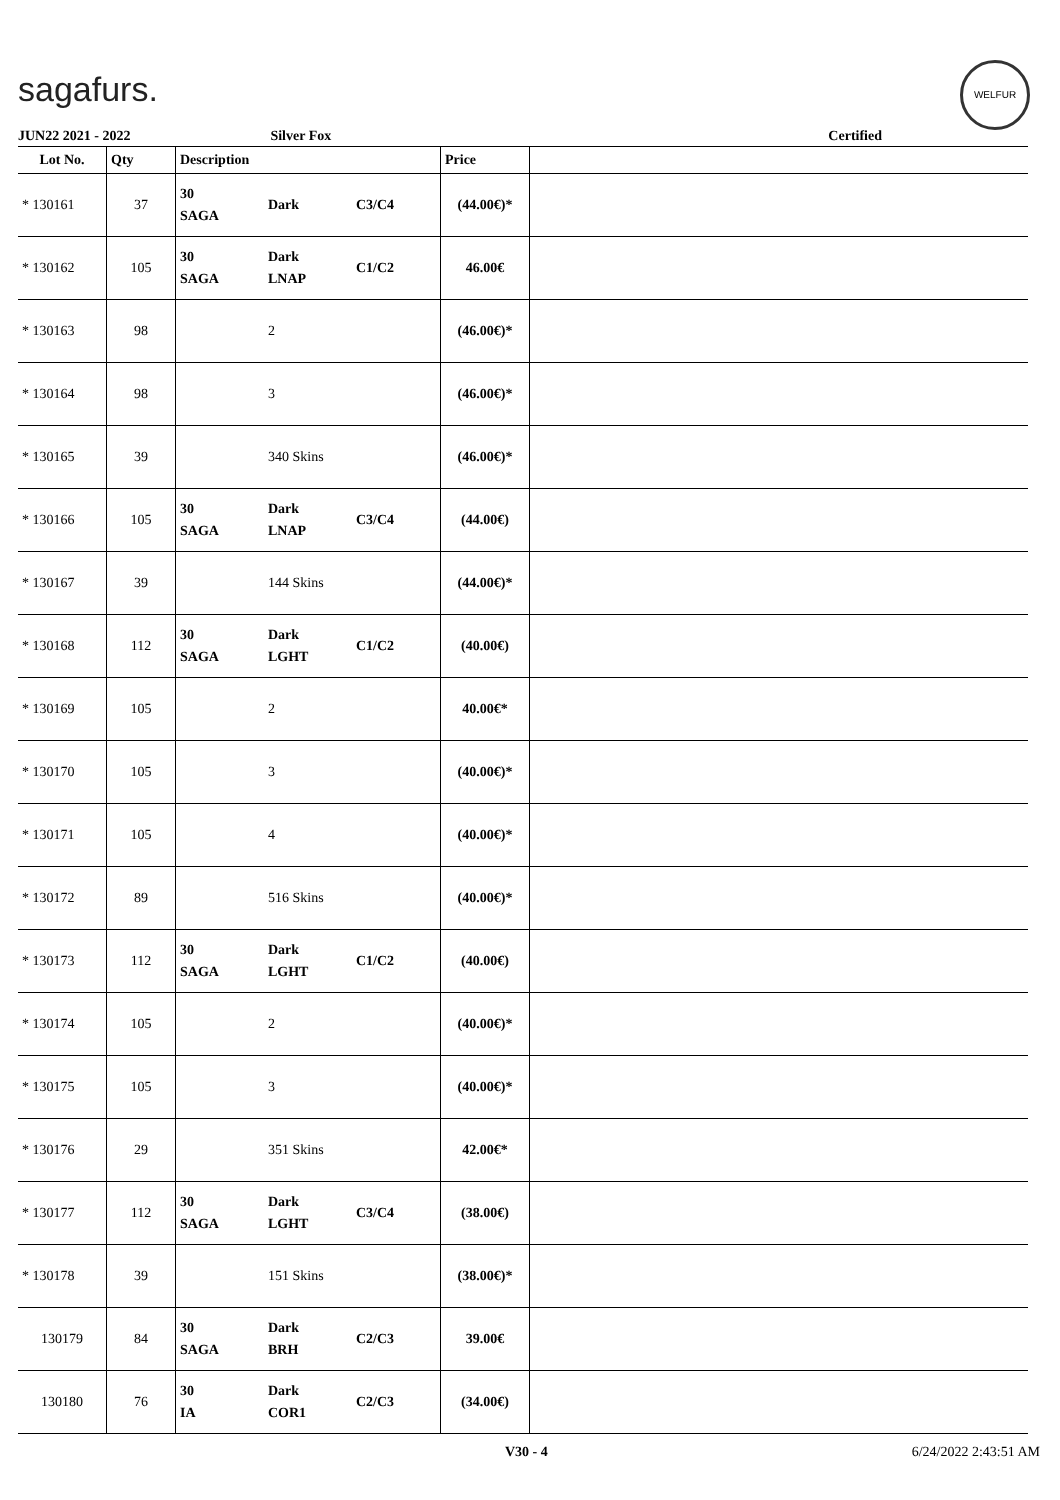sagafurs.
WELFUR
JUN22 2021 - 2022 Silver Fox Certified
| Lot No. | Qty | Description | | | Price | |
| --- | --- | --- | --- | --- | --- | --- |
| * 130161 | 37 | 30 SAGA | Dark | C3/C4 | (44.00€)* | |
| * 130162 | 105 | 30 SAGA | Dark LNAP | C1/C2 | 46.00€ | |
| * 130163 | 98 | | 2 | | (46.00€)* | |
| * 130164 | 98 | | 3 | | (46.00€)* | |
| * 130165 | 39 | | 340 Skins | | (46.00€)* | |
| * 130166 | 105 | 30 SAGA | Dark LNAP | C3/C4 | (44.00€) | |
| * 130167 | 39 | | 144 Skins | | (44.00€)* | |
| * 130168 | 112 | 30 SAGA | Dark LGHT | C1/C2 | (40.00€) | |
| * 130169 | 105 | | 2 | | 40.00€* | |
| * 130170 | 105 | | 3 | | (40.00€)* | |
| * 130171 | 105 | | 4 | | (40.00€)* | |
| * 130172 | 89 | | 516 Skins | | (40.00€)* | |
| * 130173 | 112 | 30 SAGA | Dark LGHT | C1/C2 | (40.00€) | |
| * 130174 | 105 | | 2 | | (40.00€)* | |
| * 130175 | 105 | | 3 | | (40.00€)* | |
| * 130176 | 29 | | 351 Skins | | 42.00€* | |
| * 130177 | 112 | 30 SAGA | Dark LGHT | C3/C4 | (38.00€) | |
| * 130178 | 39 | | 151 Skins | | (38.00€)* | |
| 130179 | 84 | 30 SAGA | Dark BRH | C2/C3 | 39.00€ | |
| 130180 | 76 | 30 IA | Dark COR1 | C2/C3 | (34.00€) | |
V30 - 4 6/24/2022 2:43:51 AM